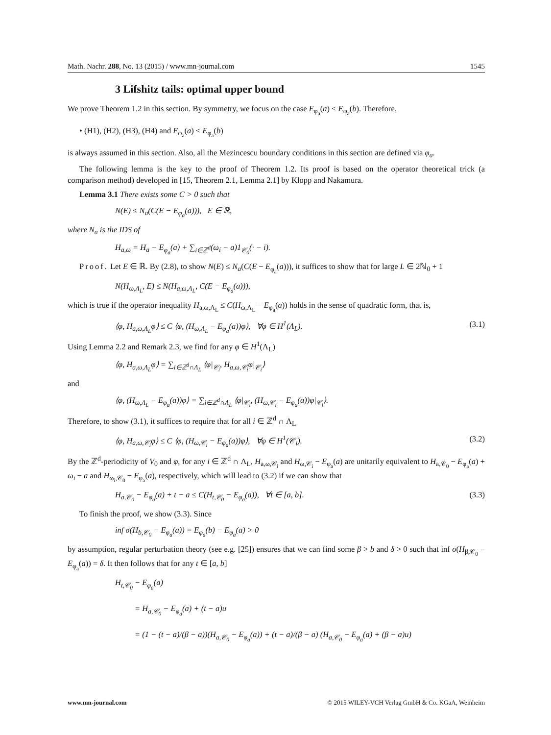Math. Nachr. 288, No. 13 (2015) / www.mn-journal.com 1545
3 Lifshitz tails: optimal upper bound
We prove Theorem 1.2 in this section. By symmetry, we focus on the case E<sub>φ<sub>a</sub></sub>(a) < E<sub>φ<sub>a</sub></sub>(b). Therefore,
• (H1), (H2), (H3), (H4) and E<sub>φ<sub>a</sub></sub>(a) < E<sub>φ<sub>a</sub></sub>(b)
is always assumed in this section. Also, all the Mezincescu boundary conditions in this section are defined via φ<sub>a</sub>.
The following lemma is the key to the proof of Theorem 1.2. Its proof is based on the operator theoretical trick (a comparison method) developed in [15, Theorem 2.1, Lemma 2.1] by Klopp and Nakamura.
Lemma 3.1 There exists some C > 0 such that
N(E) ≤ N<sub>a</sub>(C(E − E<sub>φ<sub>a</sub></sub>(a))), E ∈ ℝ,
where N<sub>a</sub> is the IDS of
H<sub>a,ω</sub> = H<sub>a</sub> − E<sub>φ<sub>a</sub></sub>(a) + ∑<sub>i∈ℤ<sup>d</sup></sub>(ω<sub>i</sub> − a)1<sub>𝒞<sub>0</sub></sub>(· − i).
Proof. Let E ∈ ℝ. By (2.8), to show N(E) ≤ N<sub>a</sub>(C(E − E<sub>φ<sub>a</sub></sub>(a))), it suffices to show that for large L ∈ 2ℕ<sub>0</sub> + 1
N(H<sub>ω,Λ<sub>L</sub></sub>, E) ≤ N(H<sub>a,ω,Λ<sub>L</sub></sub>, C(E − E<sub>φ<sub>a</sub></sub>(a))),
which is true if the operator inequality H<sub>a,ω,Λ<sub>L</sub></sub> ≤ C(H<sub>ω,Λ<sub>L</sub></sub> − E<sub>φ<sub>a</sub></sub>(a)) holds in the sense of quadratic form, that is,
⟨φ, H<sub>a,ω,Λ<sub>L</sub></sub>φ⟩ ≤ C ⟨φ, (H<sub>ω,Λ<sub>L</sub></sub> − E<sub>φ<sub>a</sub></sub>(a))φ⟩, ∀φ ∈ H<sup>1</sup>(Λ<sub>L</sub>). (3.1)
Using Lemma 2.2 and Remark 2.3, we find for any φ ∈ H<sup>1</sup>(Λ<sub>L</sub>)
⟨φ, H<sub>a,ω,Λ<sub>L</sub></sub>φ⟩ = ∑<sub>i∈ℤ<sup>d</sup>∩Λ<sub>L</sub></sub> ⟨φ|<sub>𝒞<sub>i</sub></sub>, H<sub>a,ω,𝒞<sub>i</sub></sub>φ|<sub>𝒞<sub>i</sub></sub>⟩
and
⟨φ, (H<sub>ω,Λ<sub>L</sub></sub> − E<sub>φ<sub>a</sub></sub>(a))φ⟩ = ∑<sub>i∈ℤ<sup>d</sup>∩Λ<sub>L</sub></sub> ⟨φ|<sub>𝒞<sub>i</sub></sub>, (H<sub>ω,𝒞<sub>i</sub></sub> − E<sub>φ<sub>a</sub></sub>(a))φ|<sub>𝒞<sub>i</sub></sub>⟩.
Therefore, to show (3.1), it suffices to require that for all i ∈ ℤ<sup>d</sup> ∩ Λ<sub>L</sub>
⟨φ, H<sub>a,ω,𝒞<sub>i</sub></sub>φ⟩ ≤ C ⟨φ, (H<sub>ω,𝒞<sub>i</sub></sub> − E<sub>φ<sub>a</sub></sub>(a))φ⟩, ∀φ ∈ H<sup>1</sup>(𝒞<sub>i</sub>). (3.2)
By the ℤ<sup>d</sup>-periodicity of V<sub>0</sub> and φ, for any i ∈ ℤ<sup>d</sup> ∩ Λ<sub>L</sub>, H<sub>a,ω,𝒞<sub>i</sub></sub> and H<sub>ω,𝒞<sub>i</sub></sub> − E<sub>φ<sub>a</sub></sub>(a) are unitarily equivalent to H<sub>a,𝒞<sub>0</sub></sub> − E<sub>φ<sub>a</sub></sub>(a) + ω<sub>i</sub> − a and H<sub>ω<sub>i</sub>,𝒞<sub>0</sub></sub> − E<sub>φ<sub>a</sub></sub>(a), respectively, which will lead to (3.2) if we can show that
H<sub>a,𝒞<sub>0</sub></sub> − E<sub>φ<sub>a</sub></sub>(a) + t − a ≤ C(H<sub>t,𝒞<sub>0</sub></sub> − E<sub>φ<sub>a</sub></sub>(a)), ∀t ∈ [a, b]. (3.3)
To finish the proof, we show (3.3). Since
inf σ(H<sub>b,𝒞<sub>0</sub></sub> − E<sub>φ<sub>a</sub></sub>(a)) = E<sub>φ<sub>a</sub></sub>(b) − E<sub>φ<sub>a</sub></sub>(a) > 0
by assumption, regular perturbation theory (see e.g. [25]) ensures that we can find some β > b and δ > 0 such that inf σ(H<sub>β,𝒞<sub>0</sub></sub> − E<sub>φ<sub>a</sub></sub>(a)) = δ. It then follows that for any t ∈ [a, b]
H<sub>t,𝒞<sub>0</sub></sub> − E<sub>φ<sub>a</sub></sub>(a)
= H<sub>a,𝒞<sub>0</sub></sub> − E<sub>φ<sub>a</sub></sub>(a) + (t − a)u
= (1 − (t − a)/(β − a))(H<sub>a,𝒞<sub>0</sub></sub> − E<sub>φ<sub>a</sub></sub>(a)) + (t − a)/(β − a) (H<sub>a,𝒞<sub>0</sub></sub> − E<sub>φ<sub>a</sub></sub>(a) + (β − a)u)
www.mn-journal.com © 2015 WILEY-VCH Verlag GmbH & Co. KGaA, Weinheim